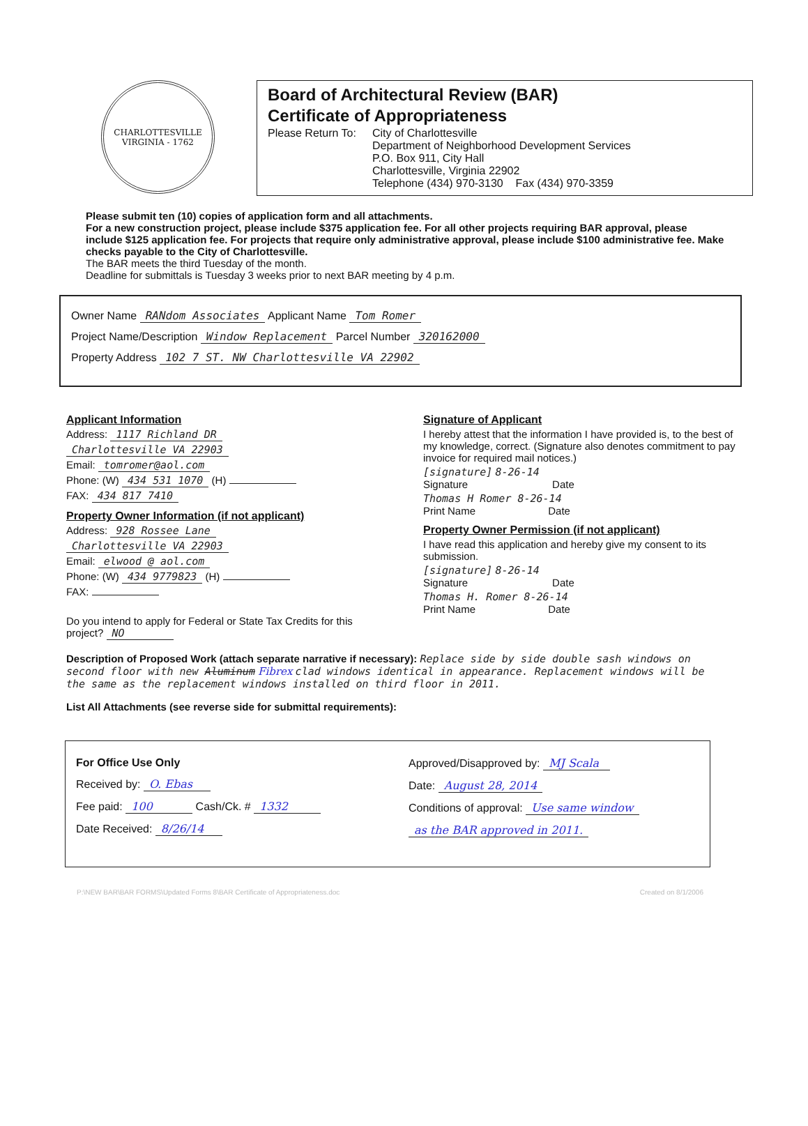CHARLOTTESVILLE
VIRGINIA - 1762
Board of Architectural Review (BAR)
Certificate of Appropriateness
Please Return To:
City of Charlottesville
Department of Neighborhood Development Services
P.O. Box 911, City Hall
Charlottesville, Virginia 22902
Telephone (434) 970-3130 Fax (434) 970-3359
Please submit ten (10) copies of application form and all attachments.
For a new construction project, please include $375 application fee. For all other projects requiring BAR approval, please include $125 application fee. For projects that require only administrative approval, please include $100 administrative fee. Make checks payable to the City of Charlottesville.
The BAR meets the third Tuesday of the month.
Deadline for submittals is Tuesday 3 weeks prior to next BAR meeting by 4 p.m.
Owner Name RANdom Associates Applicant Name Tom Romer
Project Name/Description Window Replacement Parcel Number 320162000
Property Address 102 7 ST. NW Charlottesville VA 22902
Applicant Information
Address: 1117 Richland DR
Charlottesville VA 22903
Email: tomromer@aol.com
Phone: (W) 434 531 1070 (H)
FAX: 434 817 7410
Property Owner Information (if not applicant)
Address: 928 Rossee Lane
Charlottesville VA 22903
Email: elwood @ aol.com
Phone: (W) 434 9779823 (H)
FAX:
Do you intend to apply for Federal or State Tax Credits for this project? NO
Signature of Applicant
I hereby attest that the information I have provided is, to the best of my knowledge, correct. (Signature also denotes commitment to pay invoice for required mail notices.)
[signature] 8-26-14
Signature Date
Thomas H Romer 8-26-14
Print Name Date
Property Owner Permission (if not applicant)
I have read this application and hereby give my consent to its submission.
[signature] 8-26-14
Signature Date
Thomas H. Romer 8-26-14
Print Name Date
Description of Proposed Work (attach separate narrative if necessary): Replace side by side double sash windows on second floor with new Aluminum Fibrex clad windows identical in appearance. Replacement windows will be the same as the replacement windows installed on third floor in 2011.
List All Attachments (see reverse side for submittal requirements):
For Office Use Only
Received by: O. Ebas
Fee paid: 100 Cash/Ck. # 1332
Date Received: 8/26/14
Approved/Disapproved by: MJ Scala
Date: August 28, 2014
Conditions of approval: Use same window
as the BAR approved in 2011.
P:\NEW BAR\BAR FORMS\Updated Forms 8\BAR Certificate of Appropriateness.doc Created on 8/1/2006